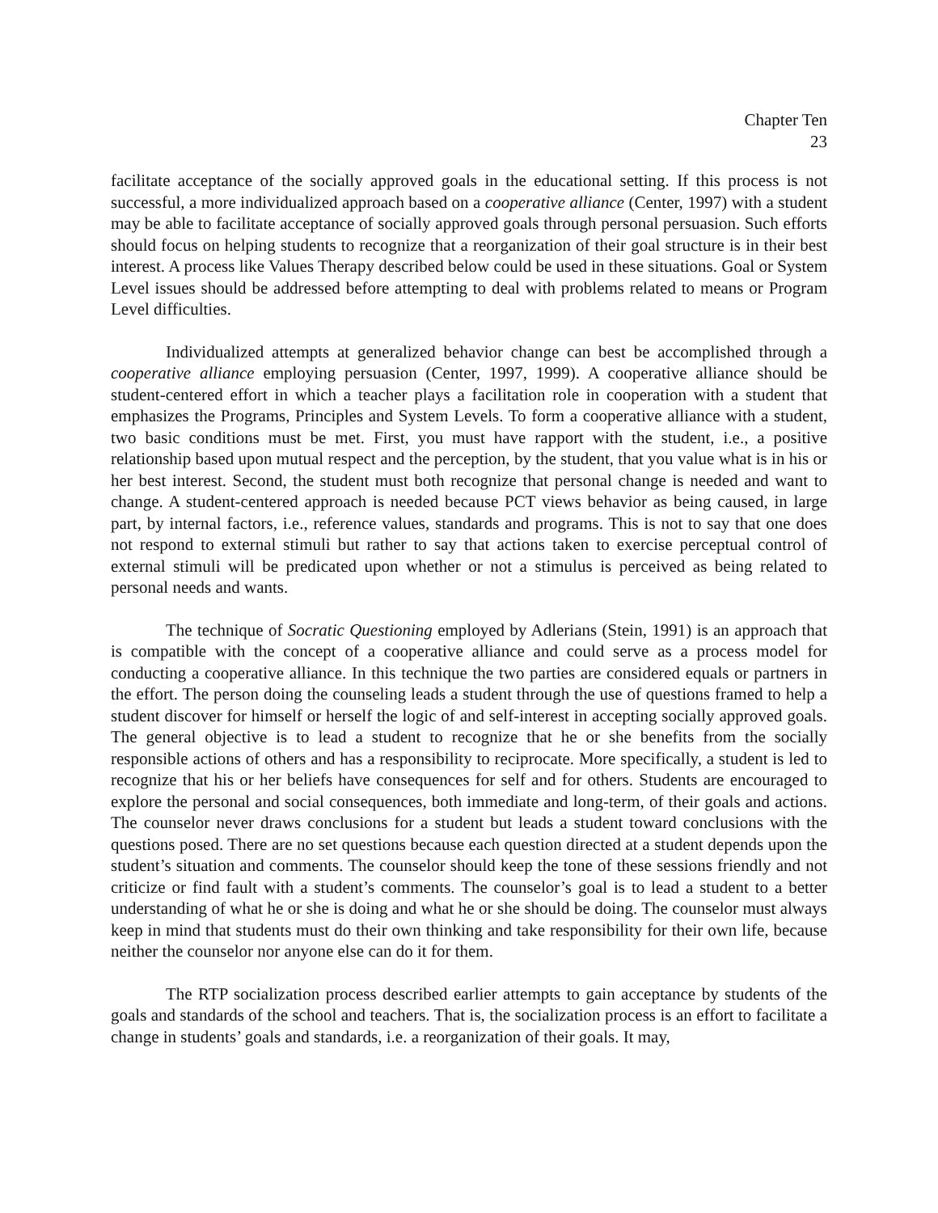Chapter Ten
23
facilitate acceptance of the socially approved goals in the educational setting. If this process is not successful, a more individualized approach based on a cooperative alliance (Center, 1997) with a student may be able to facilitate acceptance of socially approved goals through personal persuasion. Such efforts should focus on helping students to recognize that a reorganization of their goal structure is in their best interest. A process like Values Therapy described below could be used in these situations. Goal or System Level issues should be addressed before attempting to deal with problems related to means or Program Level difficulties.
Individualized attempts at generalized behavior change can best be accomplished through a cooperative alliance employing persuasion (Center, 1997, 1999). A cooperative alliance should be student-centered effort in which a teacher plays a facilitation role in cooperation with a student that emphasizes the Programs, Principles and System Levels. To form a cooperative alliance with a student, two basic conditions must be met. First, you must have rapport with the student, i.e., a positive relationship based upon mutual respect and the perception, by the student, that you value what is in his or her best interest. Second, the student must both recognize that personal change is needed and want to change. A student-centered approach is needed because PCT views behavior as being caused, in large part, by internal factors, i.e., reference values, standards and programs. This is not to say that one does not respond to external stimuli but rather to say that actions taken to exercise perceptual control of external stimuli will be predicated upon whether or not a stimulus is perceived as being related to personal needs and wants.
The technique of Socratic Questioning employed by Adlerians (Stein, 1991) is an approach that is compatible with the concept of a cooperative alliance and could serve as a process model for conducting a cooperative alliance. In this technique the two parties are considered equals or partners in the effort. The person doing the counseling leads a student through the use of questions framed to help a student discover for himself or herself the logic of and self-interest in accepting socially approved goals. The general objective is to lead a student to recognize that he or she benefits from the socially responsible actions of others and has a responsibility to reciprocate. More specifically, a student is led to recognize that his or her beliefs have consequences for self and for others. Students are encouraged to explore the personal and social consequences, both immediate and long-term, of their goals and actions. The counselor never draws conclusions for a student but leads a student toward conclusions with the questions posed. There are no set questions because each question directed at a student depends upon the student’s situation and comments. The counselor should keep the tone of these sessions friendly and not criticize or find fault with a student’s comments. The counselor’s goal is to lead a student to a better understanding of what he or she is doing and what he or she should be doing. The counselor must always keep in mind that students must do their own thinking and take responsibility for their own life, because neither the counselor nor anyone else can do it for them.
The RTP socialization process described earlier attempts to gain acceptance by students of the goals and standards of the school and teachers. That is, the socialization process is an effort to facilitate a change in students’ goals and standards, i.e. a reorganization of their goals. It may,